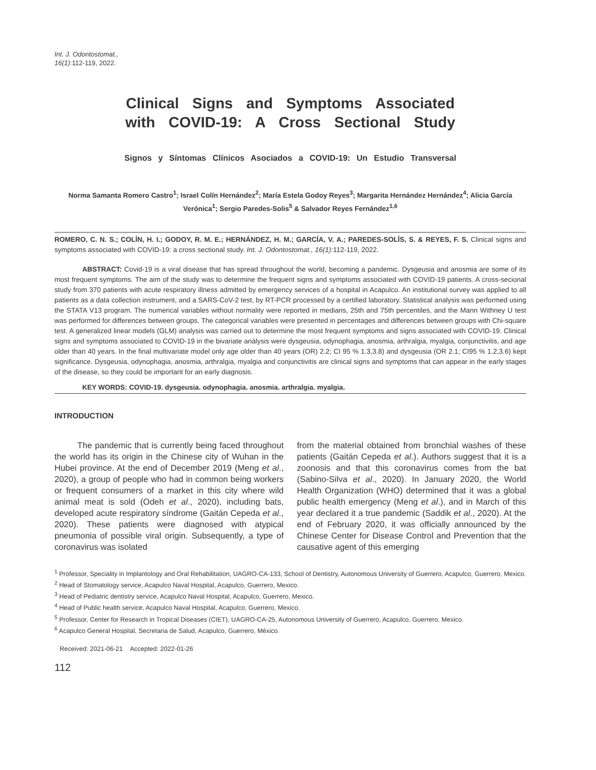Int. J. Odontostomat.,
16(1):112-119, 2022.
Clinical Signs and Symptoms Associated
with COVID-19: A Cross Sectional Study
Signos y Síntomas Clínicos Asociados a COVID-19: Un Estudio Transversal
Norma Samanta Romero Castro<sup>1</sup>; Israel Colín Hernández<sup>2</sup>; María Estela Godoy Reyes<sup>3</sup>; Margarita Hernández Hernández<sup>4</sup>; Alicia García Verónica<sup>1</sup>; Sergio Paredes-Solis<sup>5</sup> & Salvador Reyes Fernández<sup>1,6</sup>
ROMERO, C. N. S.; COLÍN, H. I.; GODOY, R. M. E.; HERNÁNDEZ, H. M.; GARCÍA, V. A.; PAREDES-SOLÍS, S. & REYES, F. S. Clinical signs and symptoms associated with COVID-19: a cross sectional study. Int. J. Odontostomat., 16(1):112-119, 2022.
ABSTRACT: Covid-19 is a viral disease that has spread throughout the world, becoming a pandemic. Dysgeusia and anosmia are some of its most frequent symptoms. The aim of the study was to determine the frequent signs and symptoms associated with COVID-19 patients. A cross-secional study from 370 patients with acute respiratory illness admitted by emergency services of a hospital in Acapulco. An institutional survey was applied to all patients as a data collection instrument, and a SARS-CoV-2 test, by RT-PCR processed by a certified laboratory. Statistical analysis was performed using the STATA V13 program. The numerical variables without normality were reported in medians, 25th and 75th percentiles, and the Mann Withney U test was performed for differences between groups. The categorical variables were presented in percentages and differences between groups with Chi-square test. A generalized linear models (GLM) analysis was carried out to determine the most frequent symptoms and signs associated with COVID-19. Clinical signs and symptoms associated to COVID-19 in the bivariate análysis were dysgeusia, odynophagia, anosmia, arthralgia, myalgia, conjunctivitis, and age older than 40 years. In the final multivariate model only age older than 40 years (OR) 2.2; CI 95 % 1.3,3.8) and dysgeusia (OR 2.1; CI95 % 1.2,3.6) kept significance. Dysgeusia, odynophagia, anosmia, arthralgia, myalgia and conjunctivitis are clinical signs and symptoms that can appear in the early stages of the disease, so they could be important for an early diagnosis.
KEY WORDS: COVID-19. dysgeusia. odynophagia. anosmia. arthralgia. myalgia.
INTRODUCTION
The pandemic that is currently being faced throughout the world has its origin in the Chinese city of Wuhan in the Hubei province. At the end of December 2019 (Meng et al., 2020), a group of people who had in common being workers or frequent consumers of a market in this city where wild animal meat is sold (Odeh et al., 2020), including bats, developed acute respiratory síndrome (Gaitán Cepeda et al., 2020). These patients were diagnosed with atypical pneumonia of possible viral origin. Subsequently, a type of coronavirus was isolated
from the material obtained from bronchial washes of these patients (Gaitán Cepeda et al.). Authors suggest that it is a zoonosis and that this coronavirus comes from the bat (Sabino-Silva et al., 2020). In January 2020, the World Health Organization (WHO) determined that it was a global public health emergency (Meng et al.), and in March of this year declared it a true pandemic (Saddik et al., 2020). At the end of February 2020, it was officially announced by the Chinese Center for Disease Control and Prevention that the causative agent of this emerging
<sup>1</sup> Professor, Speciality in Implantology and Oral Rehabilitation, UAGRO-CA-133, School of Dentistry, Autonomous University of Guerrero, Acapulco, Guerrero, Mexico.
<sup>2</sup> Head of Stomatology service, Acapulco Naval Hospital, Acapulco, Guerrero, Mexico.
<sup>3</sup> Head of Pediatric dentistry service, Acapulco Naval Hospital, Acapulco, Guerrero, Mexico.
<sup>4</sup> Head of Public health service, Acapulco Naval Hospital, Acapulco, Guerrero, Mexico.
<sup>5</sup> Professor, Center for Research in Tropical Diseases (CIET), UAGRO-CA-25, Autonomous University of Guerrero, Acapulco, Guerrero, Mexico.
<sup>6</sup> Acapulco General Hospital, Secretaria de Salud, Acapulco, Guerrero, México.
Received: 2021-06-21 Accepted: 2022-01-26
112